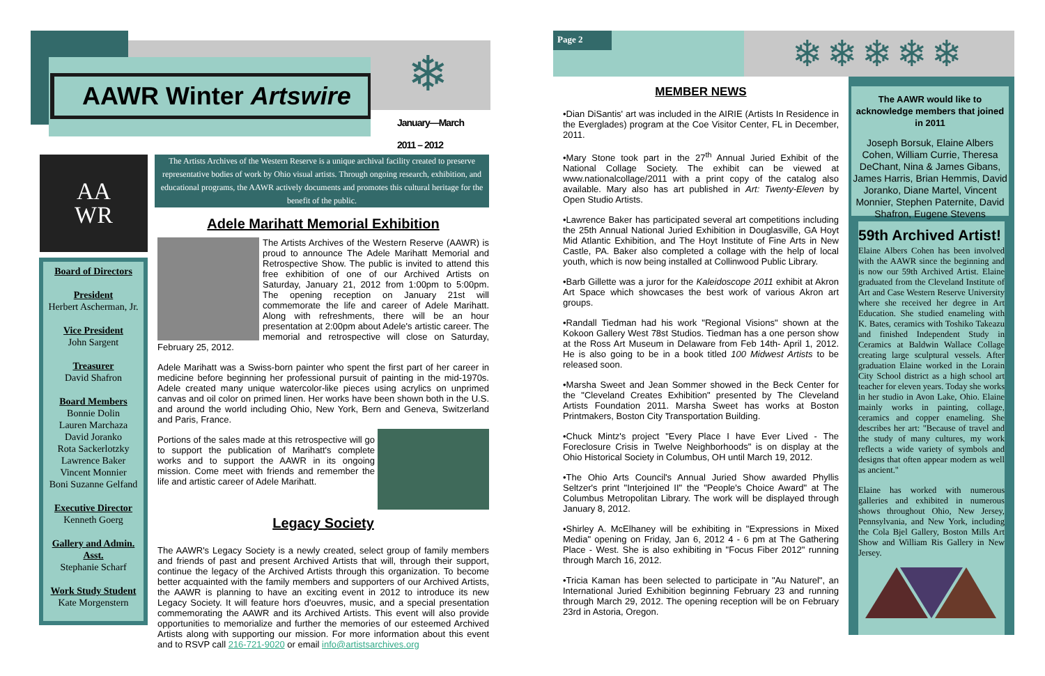AAWR Winter Artswire ❄
January—March
2011 – 2012
AA
WR
The Artists Archives of the Western Reserve is a unique archival facility created to preserve representative bodies of work by Ohio visual artists. Through ongoing research, exhibition, and educational programs, the AAWR actively documents and promotes this cultural heritage for the benefit of the public.
Board of Directors
President
Herbert Ascherman, Jr.
Vice President
John Sargent
Treasurer
David Shafron
Board Members
Bonnie Dolin
Lauren Marchaza
David Joranko
Rota Sackerlotzky
Lawrence Baker
Vincent Monnier
Boni Suzanne Gelfand
Executive Director
Kenneth Goerg
Gallery and Admin. Asst.
Stephanie Scharf
Work Study Student
Kate Morgenstern
Adele Marihatt Memorial Exhibition
The Artists Archives of the Western Reserve (AAWR) is proud to announce The Adele Marihatt Memorial and Retrospective Show. The public is invited to attend this free exhibition of one of our Archived Artists on Saturday, January 21, 2012 from 1:00pm to 5:00pm. The opening reception on January 21st will commemorate the life and career of Adele Marihatt. Along with refreshments, there will be an hour presentation at 2:00pm about Adele's artistic career. The memorial and retrospective will close on Saturday, February 25, 2012.
Adele Marihatt was a Swiss-born painter who spent the first part of her career in medicine before beginning her professional pursuit of painting in the mid-1970s. Adele created many unique watercolor-like pieces using acrylics on unprimed canvas and oil color on primed linen. Her works have been shown both in the U.S. and around the world including Ohio, New York, Bern and Geneva, Switzerland and Paris, France.
Portions of the sales made at this retrospective will go to support the publication of Marihatt's complete works and to support the AAWR in its ongoing mission. Come meet with friends and remember the life and artistic career of Adele Marihatt.
Legacy Society
The AAWR's Legacy Society is a newly created, select group of family members and friends of past and present Archived Artists that will, through their support, continue the legacy of the Archived Artists through this organization. To become better acquainted with the family members and supporters of our Archived Artists, the AAWR is planning to have an exciting event in 2012 to introduce its new Legacy Society. It will feature hors d'oeuvres, music, and a special presentation commemorating the AAWR and its Archived Artists. This event will also provide opportunities to memorialize and further the memories of our esteemed Archived Artists along with supporting our mission. For more information about this event and to RSVP call 216-721-9020 or email info@artistsarchives.org
Page 2 ❄❄❄❄❄
MEMBER NEWS
•Dian DiSantis' art was included in the AIRIE (Artists In Residence in the Everglades) program at the Coe Visitor Center, FL in December, 2011.
•Mary Stone took part in the 27<sup>th</sup> Annual Juried Exhibit of the National Collage Society. The exhibit can be viewed at www.nationalcollage/2011 with a print copy of the catalog also available. Mary also has art published in Art: Twenty-Eleven by Open Studio Artists.
•Lawrence Baker has participated several art competitions including the 25th Annual National Juried Exhibition in Douglasville, GA Hoyt Mid Atlantic Exhibition, and The Hoyt Institute of Fine Arts in New Castle, PA. Baker also completed a collage with the help of local youth, which is now being installed at Collinwood Public Library.
•Barb Gillette was a juror for the Kaleidoscope 2011 exhibit at Akron Art Space which showcases the best work of various Akron art groups.
•Randall Tiedman had his work "Regional Visions" shown at the Kokoon Gallery West 78st Studios. Tiedman has a one person show at the Ross Art Museum in Delaware from Feb 14th- April 1, 2012. He is also going to be in a book titled 100 Midwest Artists to be released soon.
•Marsha Sweet and Jean Sommer showed in the Beck Center for the "Cleveland Creates Exhibition" presented by The Cleveland Artists Foundation 2011. Marsha Sweet has works at Boston Printmakers, Boston City Transportation Building.
•Chuck Mintz's project "Every Place I have Ever Lived - The Foreclosure Crisis in Twelve Neighborhoods" is on display at the Ohio Historical Society in Columbus, OH until March 19, 2012.
•The Ohio Arts Council's Annual Juried Show awarded Phyllis Seltzer's print "Interjoined II" the "People's Choice Award" at The Columbus Metropolitan Library. The work will be displayed through January 8, 2012.
•Shirley A. McElhaney will be exhibiting in "Expressions in Mixed Media" opening on Friday, Jan 6, 2012 4 - 6 pm at The Gathering Place - West. She is also exhibiting in "Focus Fiber 2012" running through March 16, 2012.
•Tricia Kaman has been selected to participate in "Au Naturel", an International Juried Exhibition beginning February 23 and running through March 29, 2012. The opening reception will be on February 23rd in Astoria, Oregon.
The AAWR would like to acknowledge members that joined in 2011
Joseph Borsuk, Elaine Albers Cohen, William Currie, Theresa DeChant, Nina & James Gibans, James Harris, Brian Hemmis, David Joranko, Diane Martel, Vincent Monnier, Stephen Paternite, David Shafron, Eugene Stevens
59th Archived Artist!
Elaine Albers Cohen has been involved with the AAWR since the beginning and is now our 59th Archived Artist. Elaine graduated from the Cleveland Institute of Art and Case Western Reserve University where she received her degree in Art Education. She studied enameling with K. Bates, ceramics with Toshiko Takeazu and finished Independent Study in Ceramics at Baldwin Wallace Collage creating large sculptural vessels. After graduation Elaine worked in the Lorain City School district as a high school art teacher for eleven years. Today she works in her studio in Avon Lake, Ohio. Elaine mainly works in painting, collage, ceramics and copper enameling. She describes her art: "Because of travel and the study of many cultures, my work reflects a wide variety of symbols and designs that often appear modern as well as ancient."
Elaine has worked with numerous galleries and exhibited in numerous shows throughout Ohio, New Jersey, Pennsylvania, and New York, including the Cola Bjel Gallery, Boston Mills Art Show and William Ris Gallery in New Jersey.